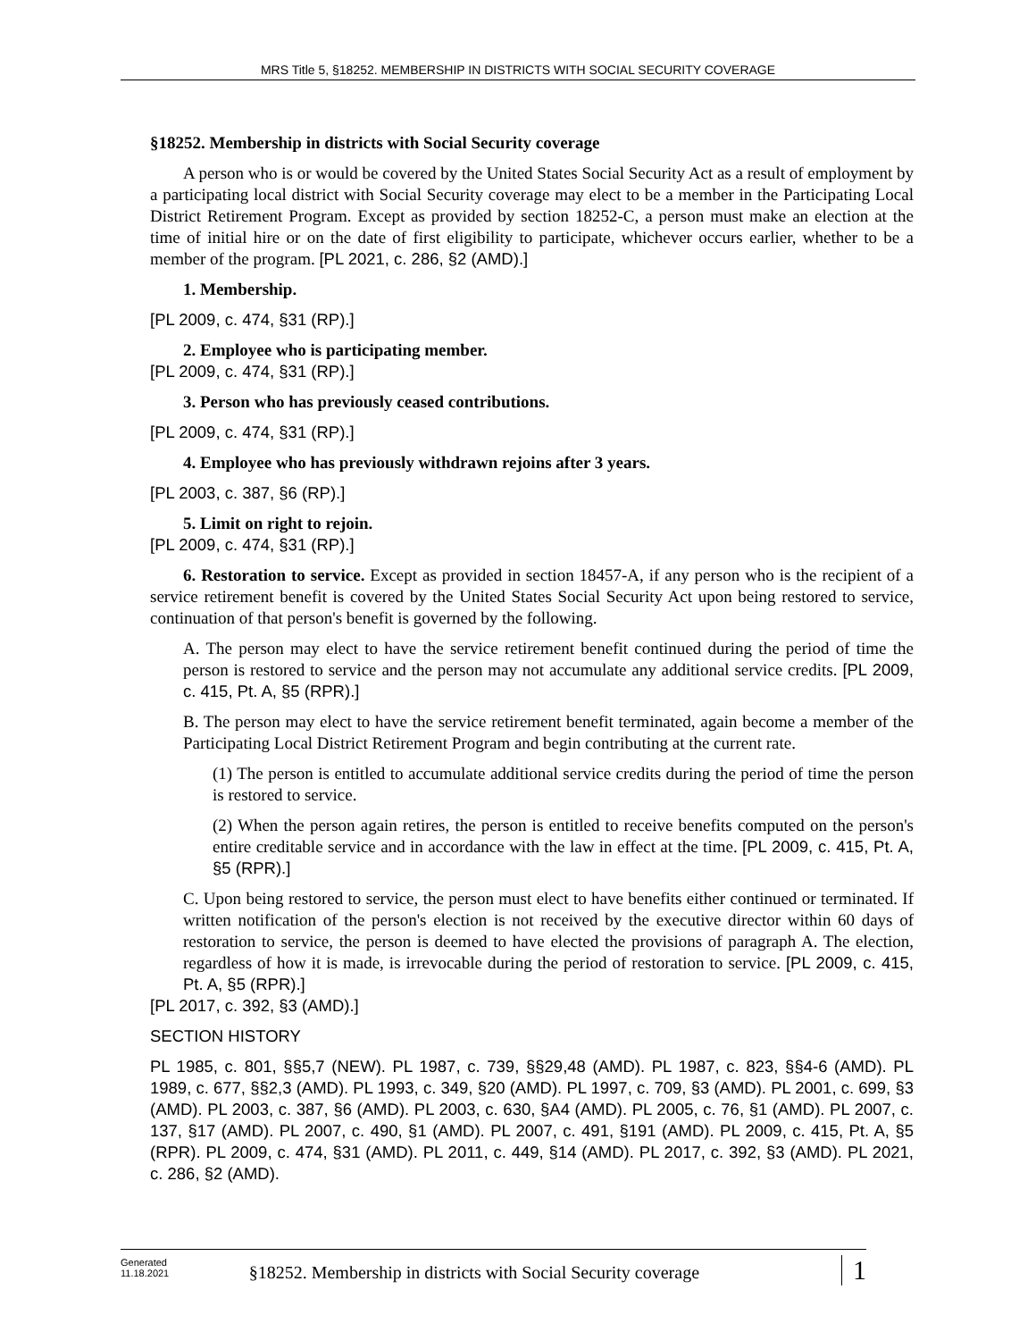MRS Title 5, §18252. MEMBERSHIP IN DISTRICTS WITH SOCIAL SECURITY COVERAGE
§18252. Membership in districts with Social Security coverage
A person who is or would be covered by the United States Social Security Act as a result of employment by a participating local district with Social Security coverage may elect to be a member in the Participating Local District Retirement Program. Except as provided by section 18252-C, a person must make an election at the time of initial hire or on the date of first eligibility to participate, whichever occurs earlier, whether to be a member of the program. [PL 2021, c. 286, §2 (AMD).]
1. Membership.
[PL 2009, c. 474, §31 (RP).]
2. Employee who is participating member.
[PL 2009, c. 474, §31 (RP).]
3. Person who has previously ceased contributions.
[PL 2009, c. 474, §31 (RP).]
4. Employee who has previously withdrawn rejoins after 3 years.
[PL 2003, c. 387, §6 (RP).]
5. Limit on right to rejoin.
[PL 2009, c. 474, §31 (RP).]
6. Restoration to service. Except as provided in section 18457-A, if any person who is the recipient of a service retirement benefit is covered by the United States Social Security Act upon being restored to service, continuation of that person's benefit is governed by the following.
A. The person may elect to have the service retirement benefit continued during the period of time the person is restored to service and the person may not accumulate any additional service credits. [PL 2009, c. 415, Pt. A, §5 (RPR).]
B. The person may elect to have the service retirement benefit terminated, again become a member of the Participating Local District Retirement Program and begin contributing at the current rate.
(1) The person is entitled to accumulate additional service credits during the period of time the person is restored to service.
(2) When the person again retires, the person is entitled to receive benefits computed on the person's entire creditable service and in accordance with the law in effect at the time. [PL 2009, c. 415, Pt. A, §5 (RPR).]
C. Upon being restored to service, the person must elect to have benefits either continued or terminated. If written notification of the person's election is not received by the executive director within 60 days of restoration to service, the person is deemed to have elected the provisions of paragraph A. The election, regardless of how it is made, is irrevocable during the period of restoration to service. [PL 2009, c. 415, Pt. A, §5 (RPR).]
[PL 2017, c. 392, §3 (AMD).]
SECTION HISTORY
PL 1985, c. 801, §§5,7 (NEW). PL 1987, c. 739, §§29,48 (AMD). PL 1987, c. 823, §§4-6 (AMD). PL 1989, c. 677, §§2,3 (AMD). PL 1993, c. 349, §20 (AMD). PL 1997, c. 709, §3 (AMD). PL 2001, c. 699, §3 (AMD). PL 2003, c. 387, §6 (AMD). PL 2003, c. 630, §A4 (AMD). PL 2005, c. 76, §1 (AMD). PL 2007, c. 137, §17 (AMD). PL 2007, c. 490, §1 (AMD). PL 2007, c. 491, §191 (AMD). PL 2009, c. 415, Pt. A, §5 (RPR). PL 2009, c. 474, §31 (AMD). PL 2011, c. 449, §14 (AMD). PL 2017, c. 392, §3 (AMD). PL 2021, c. 286, §2 (AMD).
Generated
11.18.2021
§18252. Membership in districts with Social Security coverage
1